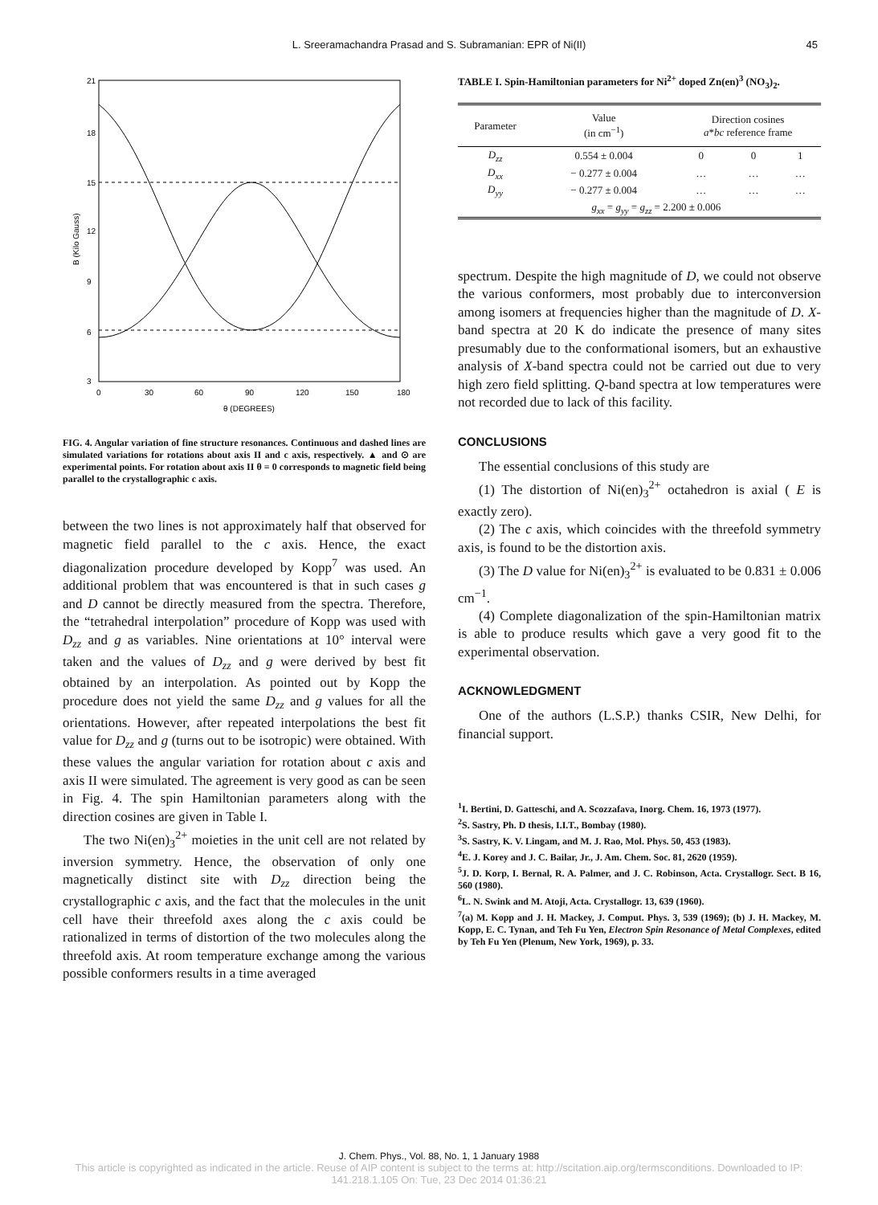L. Sreeramachandra Prasad and S. Subramanian: EPR of Ni(II)
45
21
18
15
12
9
6
3
0
30
60
90
120
150
180
θ (DEGREES)
B (Kilo Gauss)
FIG. 4. Angular variation of fine structure resonances. Continuous and dashed lines are simulated variations for rotations about axis II and c axis, respectively. ▲ and ⊙ are experimental points. For rotation about axis II θ = 0 corresponds to magnetic field being parallel to the crystallographic c axis.
between the two lines is not approximately half that observed for magnetic field parallel to the c axis. Hence, the exact diagonalization procedure developed by Kopp<sup>7</sup> was used. An additional problem that was encountered is that in such cases g and D cannot be directly measured from the spectra. Therefore, the “tetrahedral interpolation” procedure of Kopp was used with D<sub>zz</sub> and g as variables. Nine orientations at 10° interval were taken and the values of D<sub>zz</sub> and g were derived by best fit obtained by an interpolation. As pointed out by Kopp the procedure does not yield the same D<sub>zz</sub> and g values for all the orientations. However, after repeated interpolations the best fit value for D<sub>zz</sub> and g (turns out to be isotropic) were obtained. With these values the angular variation for rotation about c axis and axis II were simulated. The agreement is very good as can be seen in Fig. 4. The spin Hamiltonian parameters along with the direction cosines are given in Table I.
The two Ni(en)<sub>3</sub><sup>2+</sup> moieties in the unit cell are not related by inversion symmetry. Hence, the observation of only one magnetically distinct site with D<sub>zz</sub> direction being the crystallographic c axis, and the fact that the molecules in the unit cell have their threefold axes along the c axis could be rationalized in terms of distortion of the two molecules along the threefold axis. At room temperature exchange among the various possible conformers results in a time averaged
TABLE I. Spin-Hamiltonian parameters for Ni<sup>2+</sup> doped Zn(en)<sup>3</sup> (NO<sub>3</sub>)<sub>2</sub>.
| Parameter | Value (in cm<sup>−1</sup>) | Direction cosines a * bc reference frame | | |
| --- | --- | --- | --- | --- |
| D<sub>zz</sub> | 0.554 ± 0.004 | 0 | 0 | 1 |
| D<sub>xx</sub> | − 0.277 ± 0.004 | … | … | … |
| D<sub>yy</sub> | − 0.277 ± 0.004 | … | … | … |
| | g<sub>xx</sub> = g<sub>yy</sub> = g<sub>zz</sub> = 2.200 ± 0.006 | | | |
spectrum. Despite the high magnitude of D, we could not observe the various conformers, most probably due to interconversion among isomers at frequencies higher than the magnitude of D. X-band spectra at 20 K do indicate the presence of many sites presumably due to the conformational isomers, but an exhaustive analysis of X-band spectra could not be carried out due to very high zero field splitting. Q-band spectra at low temperatures were not recorded due to lack of this facility.
CONCLUSIONS
The essential conclusions of this study are
(1) The distortion of Ni(en)<sub>3</sub><sup>2+</sup> octahedron is axial ( E is exactly zero).
(2) The c axis, which coincides with the threefold symmetry axis, is found to be the distortion axis.
(3) The D value for Ni(en)<sub>3</sub><sup>2+</sup> is evaluated to be 0.831 ± 0.006 cm<sup>−1</sup>.
(4) Complete diagonalization of the spin-Hamiltonian matrix is able to produce results which gave a very good fit to the experimental observation.
ACKNOWLEDGMENT
One of the authors (L.S.P.) thanks CSIR, New Delhi, for financial support.
<sup>1</sup> I. Bertini, D. Gatteschi, and A. Scozzafava, Inorg. Chem. 16, 1973 (1977).
<sup>2</sup> S. Sastry, Ph. D thesis, I.I.T., Bombay (1980).
<sup>3</sup> S. Sastry, K. V. Lingam, and M. J. Rao, Mol. Phys. 50, 453 (1983).
<sup>4</sup> E. J. Korey and J. C. Bailar, Jr., J. Am. Chem. Soc. 81, 2620 (1959).
<sup>5</sup> J. D. Korp, I. Bernal, R. A. Palmer, and J. C. Robinson, Acta. Crystallogr. Sect. B 16, 560 (1980).
<sup>6</sup> L. N. Swink and M. Atoji, Acta. Crystallogr. 13, 639 (1960).
<sup>7</sup> (a) M. Kopp and J. H. Mackey, J. Comput. Phys. 3, 539 (1969); (b) J. H. Mackey, M. Kopp, E. C. Tynan, and Teh Fu Yen, Electron Spin Resonance of Metal Complexes, edited by Teh Fu Yen (Plenum, New York, 1969), p. 33.
J. Chem. Phys., Vol. 88, No. 1, 1 January 1988
This article is copyrighted as indicated in the article. Reuse of AIP content is subject to the terms at: http://scitation.aip.org/termsconditions. Downloaded to IP:
141.218.1.105 On: Tue, 23 Dec 2014 01:36:21